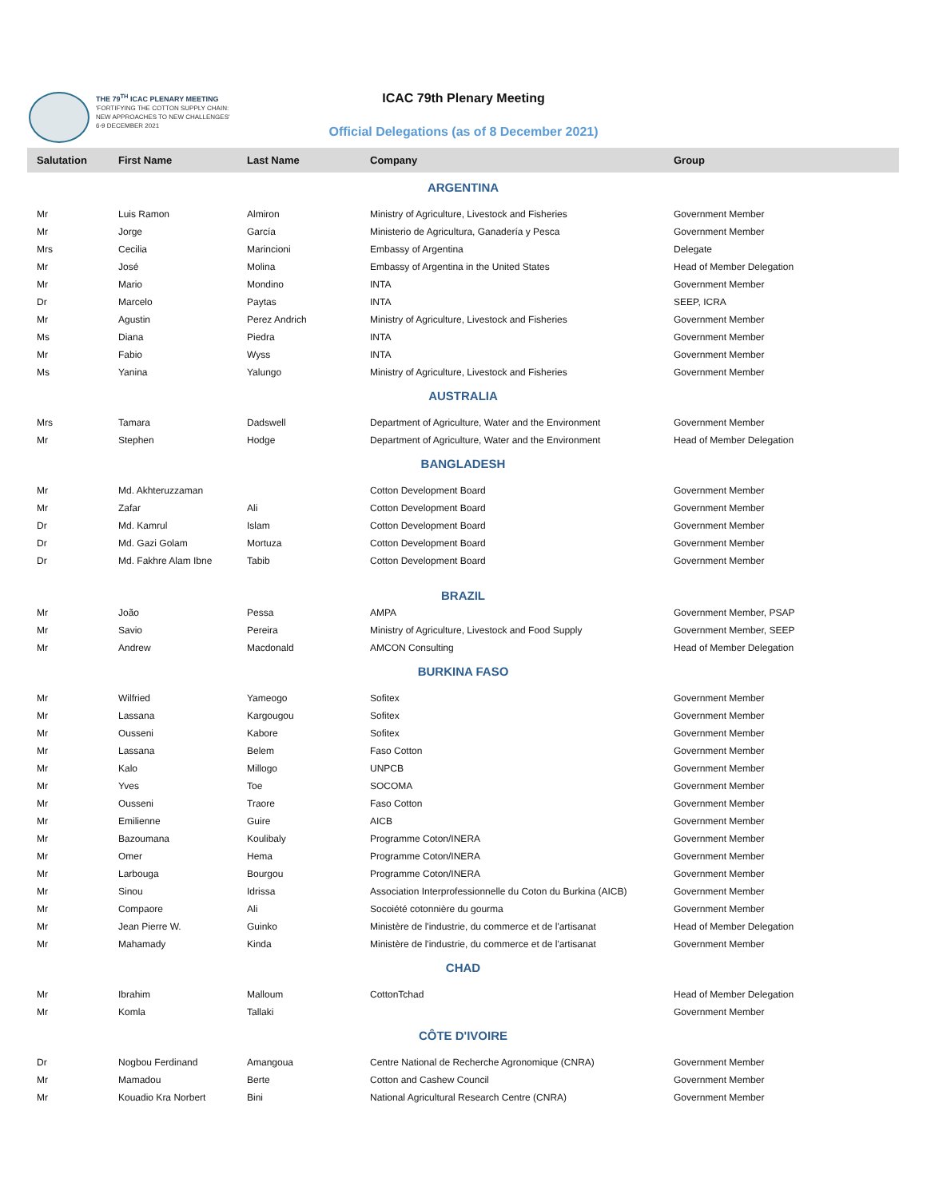THE 79<sup>TH</sup> ICAC PLENARY MEETING
'FORTIFYING THE COTTON SUPPLY CHAIN:
NEW APPROACHES TO NEW CHALLENGES'
6-9 DECEMBER 2021
ICAC 79th Plenary Meeting
Official Delegations (as of 8 December 2021)
| Salutation | First Name | Last Name | Company | Group |
| --- | --- | --- | --- | --- |
| ARGENTINA | | | | |
| Mr | Luis Ramon | Almiron | Ministry of Agriculture, Livestock and Fisheries | Government Member |
| Mr | Jorge | García | Ministerio de Agricultura, Ganadería y Pesca | Government Member |
| Mrs | Cecilia | Marincioni | Embassy of Argentina | Delegate |
| Mr | José | Molina | Embassy of Argentina in the United States | Head of Member Delegation |
| Mr | Mario | Mondino | INTA | Government Member |
| Dr | Marcelo | Paytas | INTA | SEEP, ICRA |
| Mr | Agustin | Perez Andrich | Ministry of Agriculture, Livestock and Fisheries | Government Member |
| Ms | Diana | Piedra | INTA | Government Member |
| Mr | Fabio | Wyss | INTA | Government Member |
| Ms | Yanina | Yalungo | Ministry of Agriculture, Livestock and Fisheries | Government Member |
| AUSTRALIA | | | | |
| Mrs | Tamara | Dadswell | Department of Agriculture, Water and the Environment | Government Member |
| Mr | Stephen | Hodge | Department of Agriculture, Water and the Environment | Head of Member Delegation |
| BANGLADESH | | | | |
| Mr | Md. Akhteruzzaman | | Cotton Development Board | Government Member |
| Mr | Zafar | Ali | Cotton Development Board | Government Member |
| Dr | Md. Kamrul | Islam | Cotton Development Board | Government Member |
| Dr | Md. Gazi Golam | Mortuza | Cotton Development Board | Government Member |
| Dr | Md. Fakhre Alam Ibne | Tabib | Cotton Development Board | Government Member |
| BRAZIL | | | | |
| Mr | João | Pessa | AMPA | Government Member, PSAP |
| Mr | Savio | Pereira | Ministry of Agriculture, Livestock and Food Supply | Government Member, SEEP |
| Mr | Andrew | Macdonald | AMCON Consulting | Head of Member Delegation |
| BURKINA FASO | | | | |
| Mr | Wilfried | Yameogo | Sofitex | Government Member |
| Mr | Lassana | Kargougou | Sofitex | Government Member |
| Mr | Ousseni | Kabore | Sofitex | Government Member |
| Mr | Lassana | Belem | Faso Cotton | Government Member |
| Mr | Kalo | Millogo | UNPCB | Government Member |
| Mr | Yves | Toe | SOCOMA | Government Member |
| Mr | Ousseni | Traore | Faso Cotton | Government Member |
| Mr | Emilienne | Guire | AICB | Government Member |
| Mr | Bazoumana | Koulibaly | Programme Coton/INERA | Government Member |
| Mr | Omer | Hema | Programme Coton/INERA | Government Member |
| Mr | Larbouga | Bourgou | Programme Coton/INERA | Government Member |
| Mr | Sinou | Idrissa | Association Interprofessionnelle du Coton du Burkina (AICB) | Government Member |
| Mr | Compaore | Ali | Socoiété cotonnière du gourma | Government Member |
| Mr | Jean Pierre W. | Guinko | Ministère de l'industrie, du commerce et de l'artisanat | Head of Member Delegation |
| Mr | Mahamady | Kinda | Ministère de l'industrie, du commerce et de l'artisanat | Government Member |
| CHAD | | | | |
| Mr | Ibrahim | Malloum | CottonTchad | Head of Member Delegation |
| Mr | Komla | Tallaki | | Government Member |
| CÔTE D'IVOIRE | | | | |
| Dr | Nogbou Ferdinand | Amangoua | Centre National de Recherche Agronomique (CNRA) | Government Member |
| Mr | Mamadou | Berte | Cotton and Cashew Council | Government Member |
| Mr | Kouadio Kra Norbert | Bini | National Agricultural Research Centre (CNRA) | Government Member |